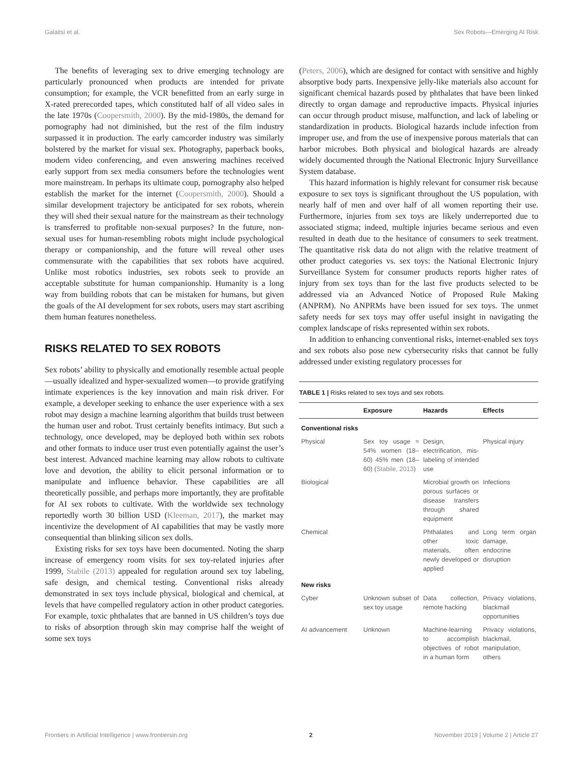Galaitsi et al. Sex Robots—Emerging AI Risk
The benefits of leveraging sex to drive emerging technology are particularly pronounced when products are intended for private consumption; for example, the VCR benefitted from an early surge in X-rated prerecorded tapes, which constituted half of all video sales in the late 1970s (Coopersmith, 2000). By the mid-1980s, the demand for pornography had not diminished, but the rest of the film industry surpassed it in production. The early camcorder industry was similarly bolstered by the market for visual sex. Photography, paperback books, modern video conferencing, and even answering machines received early support from sex media consumers before the technologies went more mainstream. In perhaps its ultimate coup, pornography also helped establish the market for the internet (Coopersmith, 2000). Should a similar development trajectory be anticipated for sex robots, wherein they will shed their sexual nature for the mainstream as their technology is transferred to profitable non-sexual purposes? In the future, non-sexual uses for human-resembling robots might include psychological therapy or companionship, and the future will reveal other uses commensurate with the capabilities that sex robots have acquired. Unlike most robotics industries, sex robots seek to provide an acceptable substitute for human companionship. Humanity is a long way from building robots that can be mistaken for humans, but given the goals of the AI development for sex robots, users may start ascribing them human features nonetheless.
RISKS RELATED TO SEX ROBOTS
Sex robots’ ability to physically and emotionally resemble actual people—usually idealized and hyper-sexualized women—to provide gratifying intimate experiences is the key innovation and main risk driver. For example, a developer seeking to enhance the user experience with a sex robot may design a machine learning algorithm that builds trust between the human user and robot. Trust certainly benefits intimacy. But such a technology, once developed, may be deployed both within sex robots and other formats to induce user trust even potentially against the user’s best interest. Advanced machine learning may allow robots to cultivate love and devotion, the ability to elicit personal information or to manipulate and influence behavior. These capabilities are all theoretically possible, and perhaps more importantly, they are profitable for AI sex robots to cultivate. With the worldwide sex technology reportedly worth 30 billion USD (Kleeman, 2017), the market may incentivize the development of AI capabilities that may be vastly more consequential than blinking silicon sex dolls.
Existing risks for sex toys have been documented. Noting the sharp increase of emergency room visits for sex toy-related injuries after 1999, Stabile (2013) appealed for regulation around sex toy labeling, safe design, and chemical testing. Conventional risks already demonstrated in sex toys include physical, biological and chemical, at levels that have compelled regulatory action in other product categories. For example, toxic phthalates that are banned in US children’s toys due to risks of absorption through skin may comprise half the weight of some sex toys
(Peters, 2006), which are designed for contact with sensitive and highly absorptive body parts. Inexpensive jelly-like materials also account for significant chemical hazards posed by phthalates that have been linked directly to organ damage and reproductive impacts. Physical injuries can occur through product misuse, malfunction, and lack of labeling or standardization in products. Biological hazards include infection from improper use, and from the use of inexpensive porous materials that can harbor microbes. Both physical and biological hazards are already widely documented through the National Electronic Injury Surveillance System database.
This hazard information is highly relevant for consumer risk because exposure to sex toys is significant throughout the US population, with nearly half of men and over half of all women reporting their use. Furthermore, injuries from sex toys are likely underreported due to associated stigma; indeed, multiple injuries became serious and even resulted in death due to the hesitance of consumers to seek treatment. The quantitative risk data do not align with the relative treatment of other product categories vs. sex toys: the National Electronic Injury Surveillance System for consumer products reports higher rates of injury from sex toys than for the last five products selected to be addressed via an Advanced Notice of Proposed Rule Making (ANPRM). No ANPRMs have been issued for sex toys. The unmet safety needs for sex toys may offer useful insight in navigating the complex landscape of risks represented within sex robots.
In addition to enhancing conventional risks, internet-enabled sex toys and sex robots also pose new cybersecurity risks that cannot be fully addressed under existing regulatory processes for
TABLE 1 | Risks related to sex toys and sex robots.
| | Exposure | Hazards | Effects |
| --- | --- | --- | --- |
| Conventional risks | | | |
| Physical | Sex toy usage ≈ 54% women (18–60) 45% men (18–60) ( Stabile, 2013 ) | Design, electrification, mis-labeling of intended use | Physical injury |
| Biological | | Microbial growth on porous surfaces or disease transfers through shared equipment | Infections |
| Chemical | | Phthalates and other toxic materials, often newly developed or applied | Long term organ damage, endocrine disruption |
| New risks | | | |
| Cyber | Unknown subset of sex toy usage | Data collection, remote hacking | Privacy violations, blackmail opportunities |
| AI advancement | Unknown | Machine-learning to accomplish objectives of robot in a human form | Privacy violations, blackmail, manipulation, others |
Frontiers in Artificial Intelligence | www.frontiersin.org 2 November 2019 | Volume 2 | Article 27